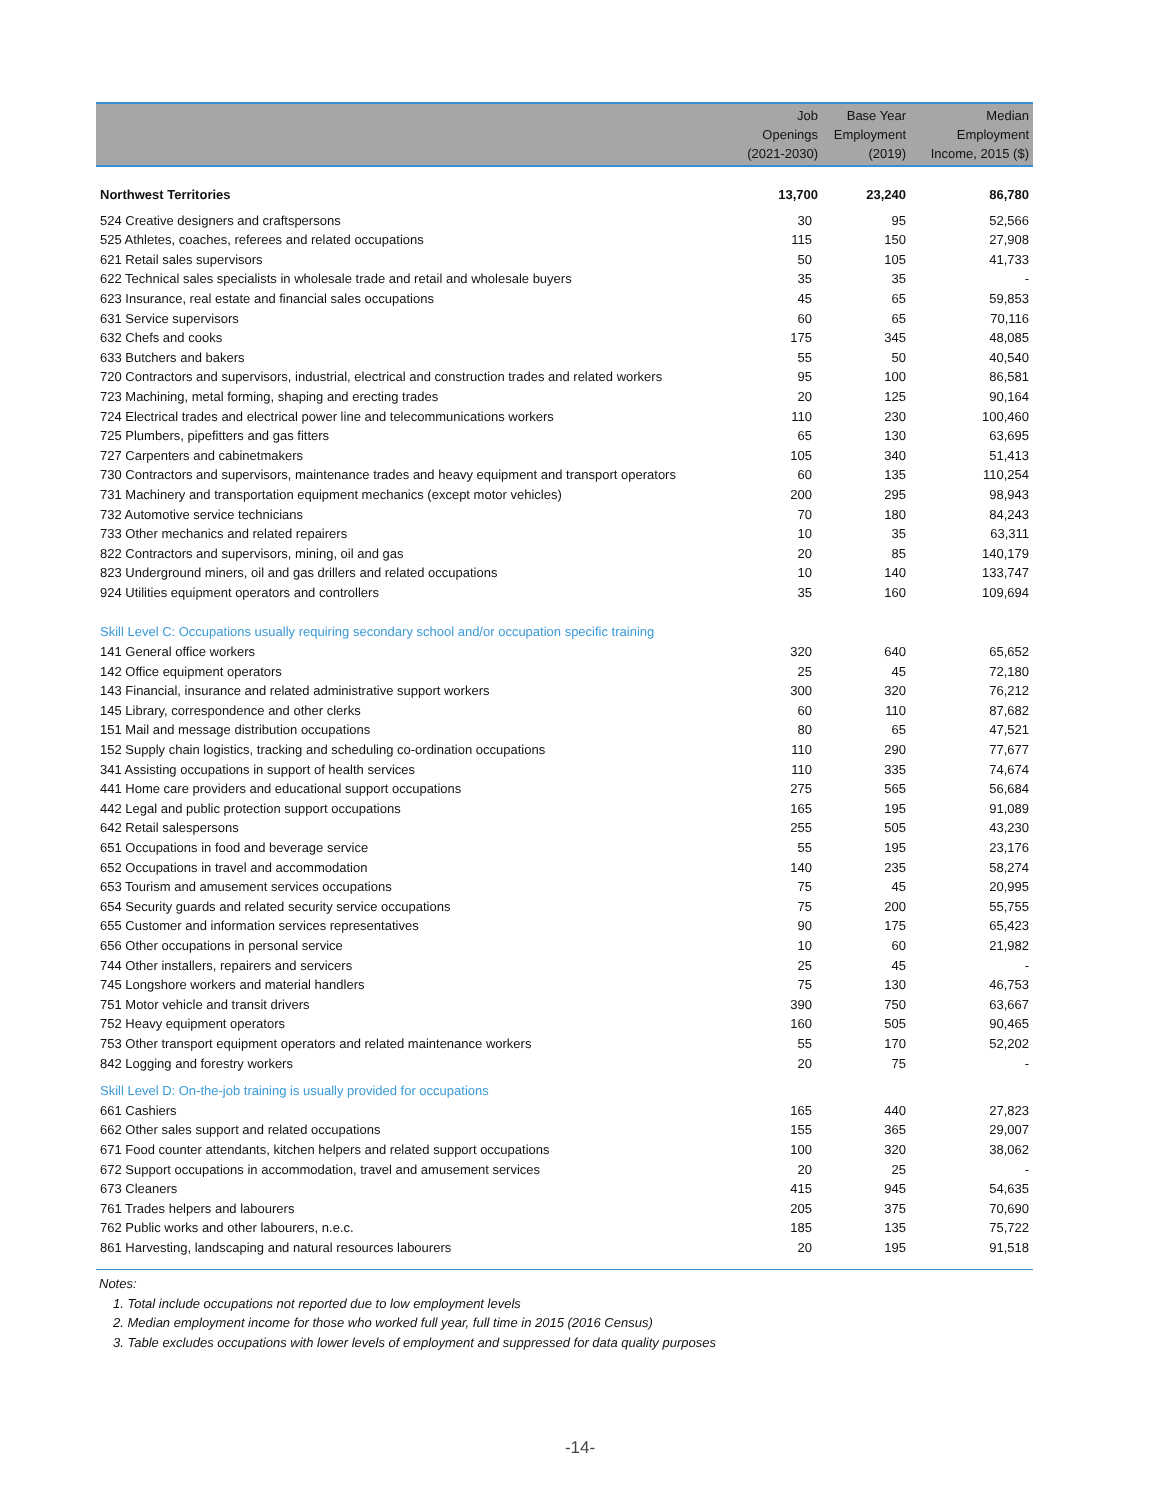| | Job Openings (2021-2030) | Base Year Employment (2019) | Median Employment Income, 2015 ($) |
| --- | --- | --- | --- |
| Northwest Territories | 13,700 | 23,240 | 86,780 |
| 524 Creative designers and craftspersons | 30 | 95 | 52,566 |
| 525 Athletes, coaches, referees and related occupations | 115 | 150 | 27,908 |
| 621 Retail sales supervisors | 50 | 105 | 41,733 |
| 622 Technical sales specialists in wholesale trade and retail and wholesale buyers | 35 | 35 | - |
| 623 Insurance, real estate and financial sales occupations | 45 | 65 | 59,853 |
| 631 Service supervisors | 60 | 65 | 70,116 |
| 632 Chefs and cooks | 175 | 345 | 48,085 |
| 633 Butchers and bakers | 55 | 50 | 40,540 |
| 720 Contractors and supervisors, industrial, electrical and construction trades and related workers | 95 | 100 | 86,581 |
| 723 Machining, metal forming, shaping and erecting trades | 20 | 125 | 90,164 |
| 724 Electrical trades and electrical power line and telecommunications workers | 110 | 230 | 100,460 |
| 725 Plumbers, pipefitters and gas fitters | 65 | 130 | 63,695 |
| 727 Carpenters and cabinetmakers | 105 | 340 | 51,413 |
| 730 Contractors and supervisors, maintenance trades and heavy equipment and transport operators | 60 | 135 | 110,254 |
| 731 Machinery and transportation equipment mechanics (except motor vehicles) | 200 | 295 | 98,943 |
| 732 Automotive service technicians | 70 | 180 | 84,243 |
| 733 Other mechanics and related repairers | 10 | 35 | 63,311 |
| 822 Contractors and supervisors, mining, oil and gas | 20 | 85 | 140,179 |
| 823 Underground miners, oil and gas drillers and related occupations | 10 | 140 | 133,747 |
| 924 Utilities equipment operators and controllers | 35 | 160 | 109,694 |
| Skill Level C: Occupations usually requiring secondary school and/or occupation specific training | | | |
| 141 General office workers | 320 | 640 | 65,652 |
| 142 Office equipment operators | 25 | 45 | 72,180 |
| 143 Financial, insurance and related administrative support workers | 300 | 320 | 76,212 |
| 145 Library, correspondence and other clerks | 60 | 110 | 87,682 |
| 151 Mail and message distribution occupations | 80 | 65 | 47,521 |
| 152 Supply chain logistics, tracking and scheduling co-ordination occupations | 110 | 290 | 77,677 |
| 341 Assisting occupations in support of health services | 110 | 335 | 74,674 |
| 441 Home care providers and educational support occupations | 275 | 565 | 56,684 |
| 442 Legal and public protection support occupations | 165 | 195 | 91,089 |
| 642 Retail salespersons | 255 | 505 | 43,230 |
| 651 Occupations in food and beverage service | 55 | 195 | 23,176 |
| 652 Occupations in travel and accommodation | 140 | 235 | 58,274 |
| 653 Tourism and amusement services occupations | 75 | 45 | 20,995 |
| 654 Security guards and related security service occupations | 75 | 200 | 55,755 |
| 655 Customer and information services representatives | 90 | 175 | 65,423 |
| 656 Other occupations in personal service | 10 | 60 | 21,982 |
| 744 Other installers, repairers and servicers | 25 | 45 | - |
| 745 Longshore workers and material handlers | 75 | 130 | 46,753 |
| 751 Motor vehicle and transit drivers | 390 | 750 | 63,667 |
| 752 Heavy equipment operators | 160 | 505 | 90,465 |
| 753 Other transport equipment operators and related maintenance workers | 55 | 170 | 52,202 |
| 842 Logging and forestry workers | 20 | 75 | - |
| Skill Level D: On-the-job training is usually provided for occupations | | | |
| 661 Cashiers | 165 | 440 | 27,823 |
| 662 Other sales support and related occupations | 155 | 365 | 29,007 |
| 671 Food counter attendants, kitchen helpers and related support occupations | 100 | 320 | 38,062 |
| 672 Support occupations in accommodation, travel and amusement services | 20 | 25 | - |
| 673 Cleaners | 415 | 945 | 54,635 |
| 761 Trades helpers and labourers | 205 | 375 | 70,690 |
| 762 Public works and other labourers, n.e.c. | 185 | 135 | 75,722 |
| 861 Harvesting, landscaping and natural resources labourers | 20 | 195 | 91,518 |
Notes:
1. Total include occupations not reported due to low employment levels
2. Median employment income for those who worked full year, full time in 2015 (2016 Census)
3. Table excludes occupations with lower levels of employment and suppressed for data quality purposes
-14-